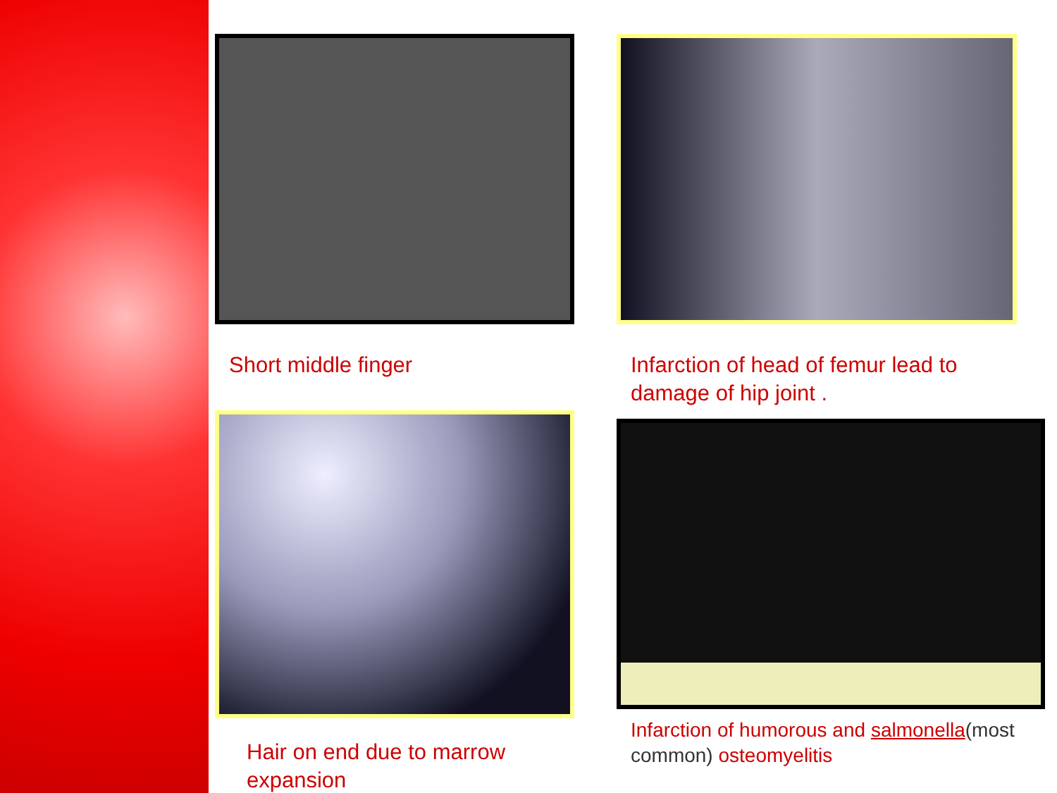Short middle finger
Infarction of head of femur lead to damage of hip joint .
Hair on end due to marrow expansion
Infarction of humorous and salmonella(most common) osteomyelitis